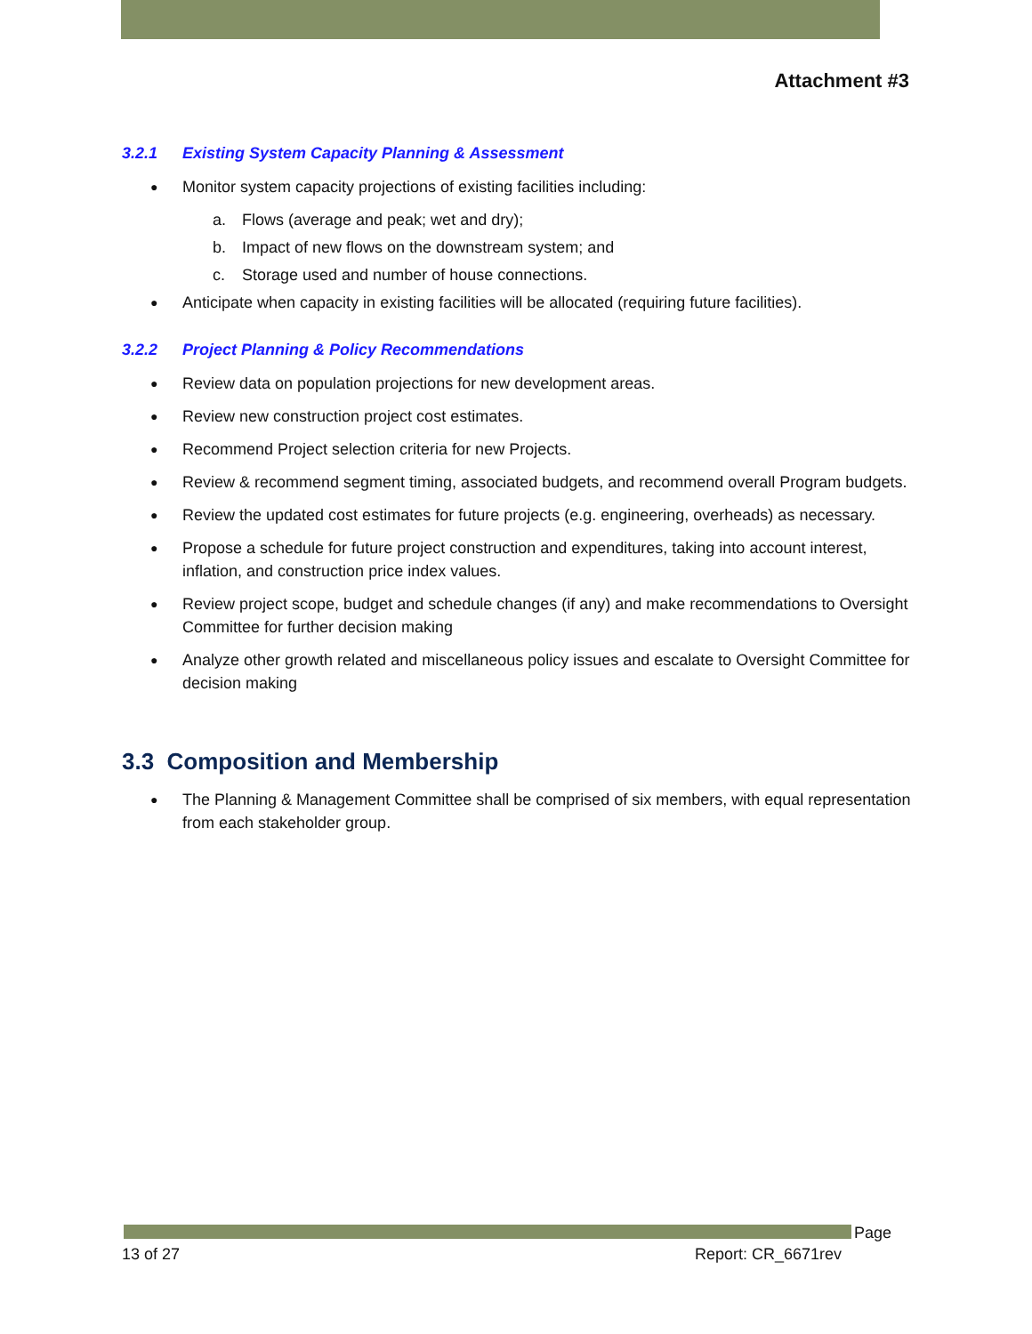Attachment #3
3.2.1 Existing System Capacity Planning & Assessment
Monitor system capacity projections of existing facilities including:
a. Flows (average and peak; wet and dry);
b. Impact of new flows on the downstream system; and
c. Storage used and number of house connections.
Anticipate when capacity in existing facilities will be allocated (requiring future facilities).
3.2.2 Project Planning & Policy Recommendations
Review data on population projections for new development areas.
Review new construction project cost estimates.
Recommend Project selection criteria for new Projects.
Review & recommend segment timing, associated budgets, and recommend overall Program budgets.
Review the updated cost estimates for future projects (e.g. engineering, overheads) as necessary.
Propose a schedule for future project construction and expenditures, taking into account interest, inflation, and construction price index values.
Review project scope, budget and schedule changes (if any) and make recommendations to Oversight Committee for further decision making
Analyze other growth related and miscellaneous policy issues and escalate to Oversight Committee for decision making
3.3 Composition and Membership
The Planning & Management Committee shall be comprised of six members, with equal representation from each stakeholder group.
Page
13 of 27 Report: CR_6671rev